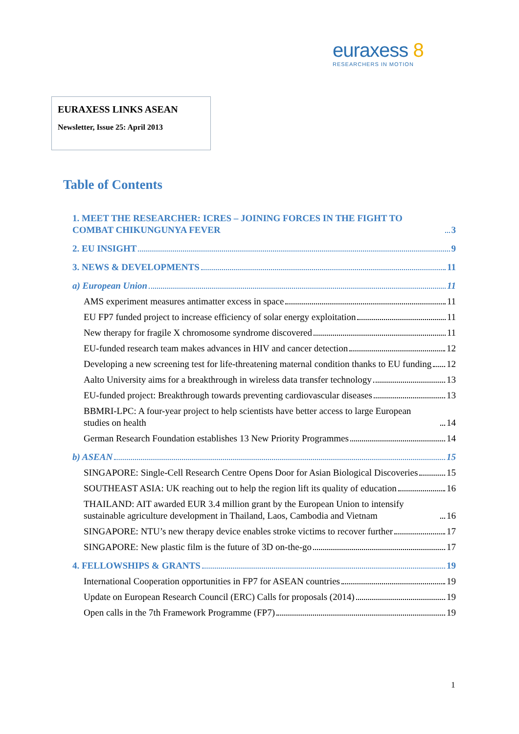euraxess 8
RESEARCHERS IN MOTION
EURAXESS LINKS ASEAN
Newsletter, Issue 25: April 2013
Table of Contents
1. MEET THE RESEARCHER: ICRES – JOINING FORCES IN THE FIGHT TO COMBAT CHIKUNGUNYA FEVER 3
2. EU INSIGHT 9
3. NEWS & DEVELOPMENTS 11
a) European Union 11
AMS experiment measures antimatter excess in space 11
EU FP7 funded project to increase efficiency of solar energy exploitation 11
New therapy for fragile X chromosome syndrome discovered 11
EU-funded research team makes advances in HIV and cancer detection 12
Developing a new screening test for life-threatening maternal condition thanks to EU funding 12
Aalto University aims for a breakthrough in wireless data transfer technology 13
EU-funded project: Breakthrough towards preventing cardiovascular diseases 13
BBMRI-LPC: A four-year project to help scientists have better access to large European studies on health 14
German Research Foundation establishes 13 New Priority Programmes 14
b) ASEAN 15
SINGAPORE: Single-Cell Research Centre Opens Door for Asian Biological Discoveries 15
SOUTHEAST ASIA: UK reaching out to help the region lift its quality of education 16
THAILAND: AIT awarded EUR 3.4 million grant by the European Union to intensify sustainable agriculture development in Thailand, Laos, Cambodia and Vietnam 16
SINGAPORE: NTU’s new therapy device enables stroke victims to recover further 17
SINGAPORE: New plastic film is the future of 3D on-the-go 17
4. FELLOWSHIPS & GRANTS 19
International Cooperation opportunities in FP7 for ASEAN countries 19
Update on European Research Council (ERC) Calls for proposals (2014) 19
Open calls in the 7th Framework Programme (FP7) 19
1